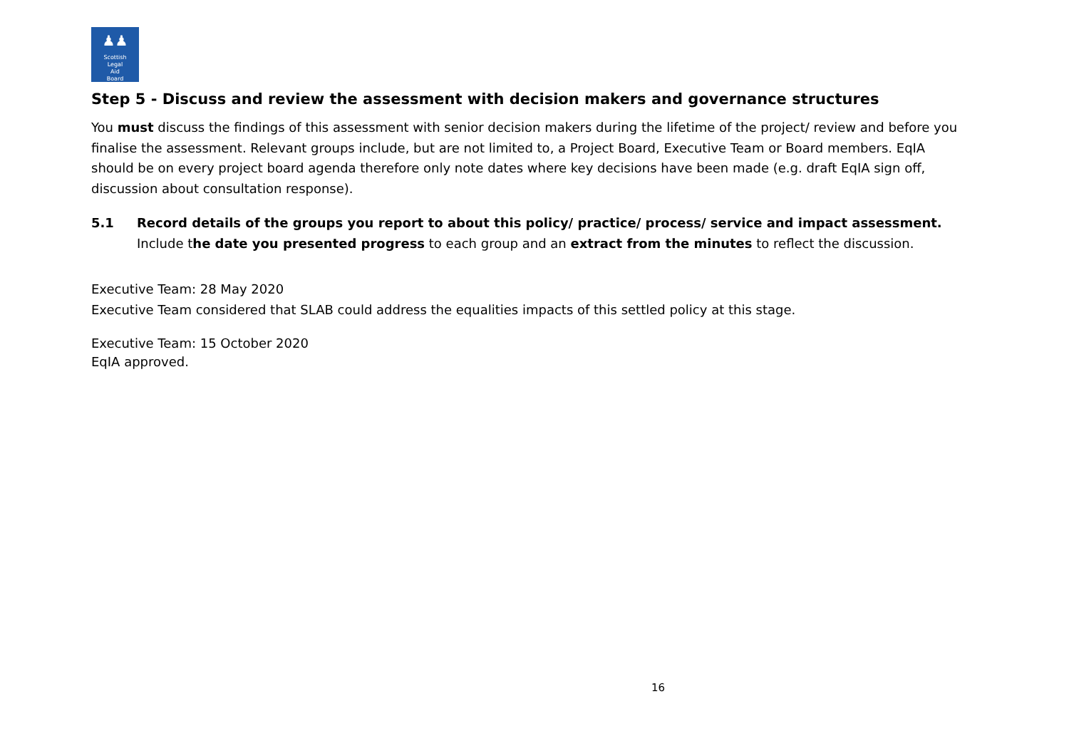♟♟
Scottish
Legal
Aid
Board
Step 5 - Discuss and review the assessment with decision makers and governance structures
You must discuss the findings of this assessment with senior decision makers during the lifetime of the project/ review and before you finalise the assessment. Relevant groups include, but are not limited to, a Project Board, Executive Team or Board members. EqIA should be on every project board agenda therefore only note dates where key decisions have been made (e.g. draft EqIA sign off, discussion about consultation response).
5.1
Record details of the groups you report to about this policy/ practice/ process/ service and impact assessment.
Include the date you presented progress to each group and an extract from the minutes to reflect the discussion.
Executive Team: 28 May 2020
Executive Team considered that SLAB could address the equalities impacts of this settled policy at this stage.
Executive Team: 15 October 2020
EqIA approved.
16